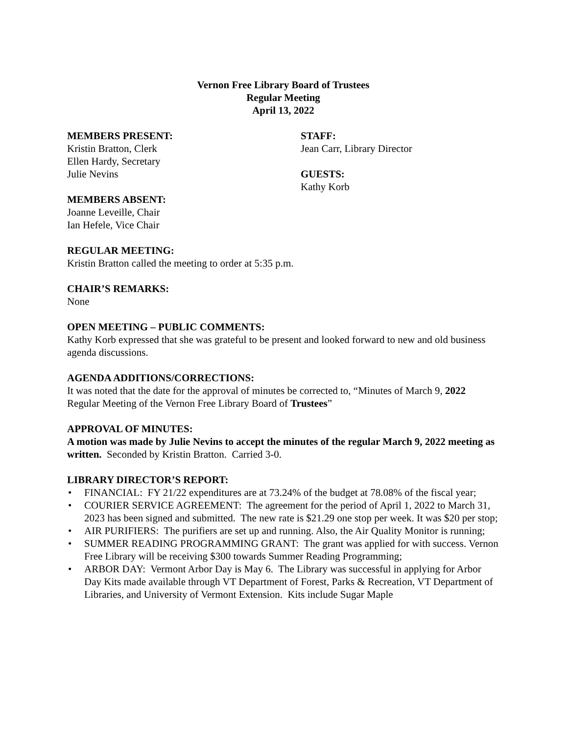Vernon Free Library Board of Trustees
Regular Meeting
April 13, 2022
MEMBERS PRESENT:
Kristin Bratton, Clerk
Ellen Hardy, Secretary
Julie Nevins
MEMBERS ABSENT:
Joanne Leveille, Chair
Ian Hefele, Vice Chair
STAFF:
Jean Carr, Library Director
GUESTS:
Kathy Korb
REGULAR MEETING:
Kristin Bratton called the meeting to order at 5:35 p.m.
CHAIR’S REMARKS:
None
OPEN MEETING – PUBLIC COMMENTS:
Kathy Korb expressed that she was grateful to be present and looked forward to new and old business agenda discussions.
AGENDA ADDITIONS/CORRECTIONS:
It was noted that the date for the approval of minutes be corrected to, “Minutes of March 9, 2022 Regular Meeting of the Vernon Free Library Board of Trustees”
APPROVAL OF MINUTES:
A motion was made by Julie Nevins to accept the minutes of the regular March 9, 2022 meeting as written. Seconded by Kristin Bratton. Carried 3-0.
LIBRARY DIRECTOR’S REPORT:
• FINANCIAL: FY 21/22 expenditures are at 73.24% of the budget at 78.08% of the fiscal year;
• COURIER SERVICE AGREEMENT: The agreement for the period of April 1, 2022 to March 31, 2023 has been signed and submitted. The new rate is $21.29 one stop per week. It was $20 per stop;
• AIR PURIFIERS: The purifiers are set up and running. Also, the Air Quality Monitor is running;
• SUMMER READING PROGRAMMING GRANT: The grant was applied for with success. Vernon Free Library will be receiving $300 towards Summer Reading Programming;
• ARBOR DAY: Vermont Arbor Day is May 6. The Library was successful in applying for Arbor Day Kits made available through VT Department of Forest, Parks & Recreation, VT Department of Libraries, and University of Vermont Extension. Kits include Sugar Maple